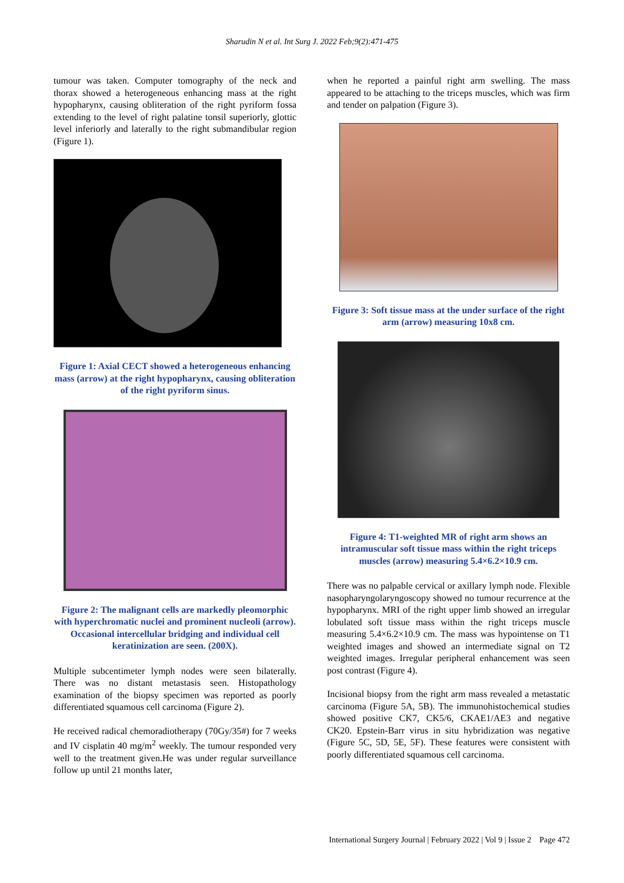Sharudin N et al. Int Surg J. 2022 Feb;9(2):471-475
tumour was taken. Computer tomography of the neck and thorax showed a heterogeneous enhancing mass at the right hypopharynx, causing obliteration of the right pyriform fossa extending to the level of right palatine tonsil superiorly, glottic level inferiorly and laterally to the right submandibular region (Figure 1).
Figure 1: Axial CECT showed a heterogeneous enhancing mass (arrow) at the right hypopharynx, causing obliteration of the right pyriform sinus.
Figure 2: The malignant cells are markedly pleomorphic with hyperchromatic nuclei and prominent nucleoli (arrow). Occasional intercellular bridging and individual cell keratinization are seen. (200X).
Multiple subcentimeter lymph nodes were seen bilaterally. There was no distant metastasis seen. Histopathology examination of the biopsy specimen was reported as poorly differentiated squamous cell carcinoma (Figure 2).
He received radical chemoradiotherapy (70Gy/35#) for 7 weeks and IV cisplatin 40 mg/m<sup>2</sup> weekly. The tumour responded very well to the treatment given.He was under regular surveillance follow up until 21 months later,
when he reported a painful right arm swelling. The mass appeared to be attaching to the triceps muscles, which was firm and tender on palpation (Figure 3).
Figure 3: Soft tissue mass at the under surface of the right arm (arrow) measuring 10x8 cm.
Figure 4: T1-weighted MR of right arm shows an intramuscular soft tissue mass within the right triceps muscles (arrow) measuring 5.4×6.2×10.9 cm.
There was no palpable cervical or axillary lymph node. Flexible nasopharyngolaryngoscopy showed no tumour recurrence at the hypopharynx. MRI of the right upper limb showed an irregular lobulated soft tissue mass within the right triceps muscle measuring 5.4×6.2×10.9 cm. The mass was hypointense on T1 weighted images and showed an intermediate signal on T2 weighted images. Irregular peripheral enhancement was seen post contrast (Figure 4).
Incisional biopsy from the right arm mass revealed a metastatic carcinoma (Figure 5A, 5B). The immunohistochemical studies showed positive CK7, CK5/6, CKAE1/AE3 and negative CK20. Epstein-Barr virus in situ hybridization was negative (Figure 5C, 5D, 5E, 5F). These features were consistent with poorly differentiated squamous cell carcinoma.
International Surgery Journal | February 2022 | Vol 9 | Issue 2 Page 472